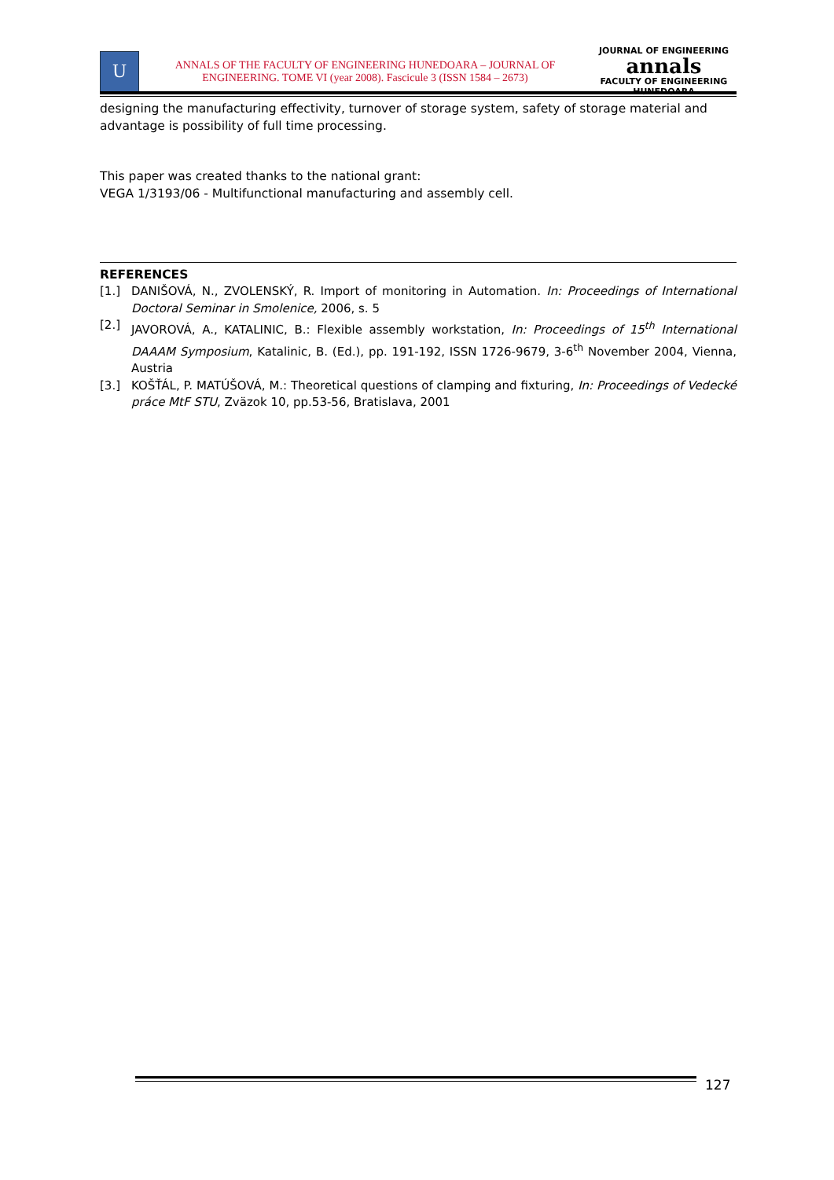U
ANNALS OF THE FACULTY OF ENGINEERING HUNEDOARA – JOURNAL OF
ENGINEERING. TOME VI (year 2008). Fascicule 3 (ISSN 1584 – 2673)
JOURNAL OF ENGINEERING
annals
FACULTY OF ENGINEERING HUNEDOARA
designing the manufacturing effectivity, turnover of storage system, safety of storage material and advantage is possibility of full time processing.
This paper was created thanks to the national grant:
VEGA 1/3193/06 - Multifunctional manufacturing and assembly cell.
REFERENCES
[1.] DANIŠOVÁ, N., ZVOLENSKÝ, R. Import of monitoring in Automation. In: Proceedings of International Doctoral Seminar in Smolenice, 2006, s. 5
[2.] JAVOROVÁ, A., KATALINIC, B.: Flexible assembly workstation, In: Proceedings of 15<sup>th</sup> International DAAAM Symposium, Katalinic, B. (Ed.), pp. 191-192, ISSN 1726-9679, 3-6<sup>th</sup> November 2004, Vienna, Austria
[3.] KOŠŤÁL, P. MATÚŠOVÁ, M.: Theoretical questions of clamping and fixturing, In: Proceedings of Vedecké práce MtF STU, Zväzok 10, pp.53-56, Bratislava, 2001
127